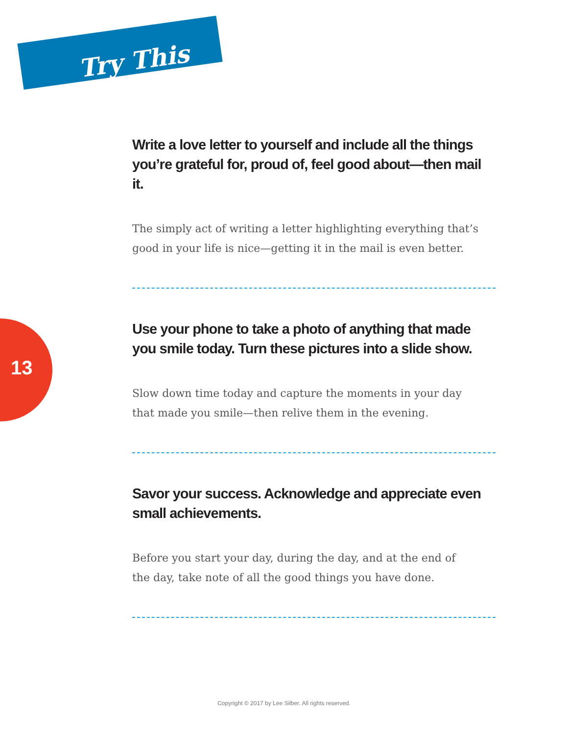Try This
13
Write a love letter to yourself and include all the things you’re grateful for, proud of, feel good about—then mail it.
The simply act of writing a letter highlighting everything that’s good in your life is nice—getting it in the mail is even better.
Use your phone to take a photo of anything that made you smile today. Turn these pictures into a slide show.
Slow down time today and capture the moments in your day
that made you smile—then relive them in the evening.
Savor your success. Acknowledge and appreciate even small achievements.
Before you start your day, during the day, and at the end of
the day, take note of all the good things you have done.
Copyright © 2017 by Lee Silber. All rights reserved.